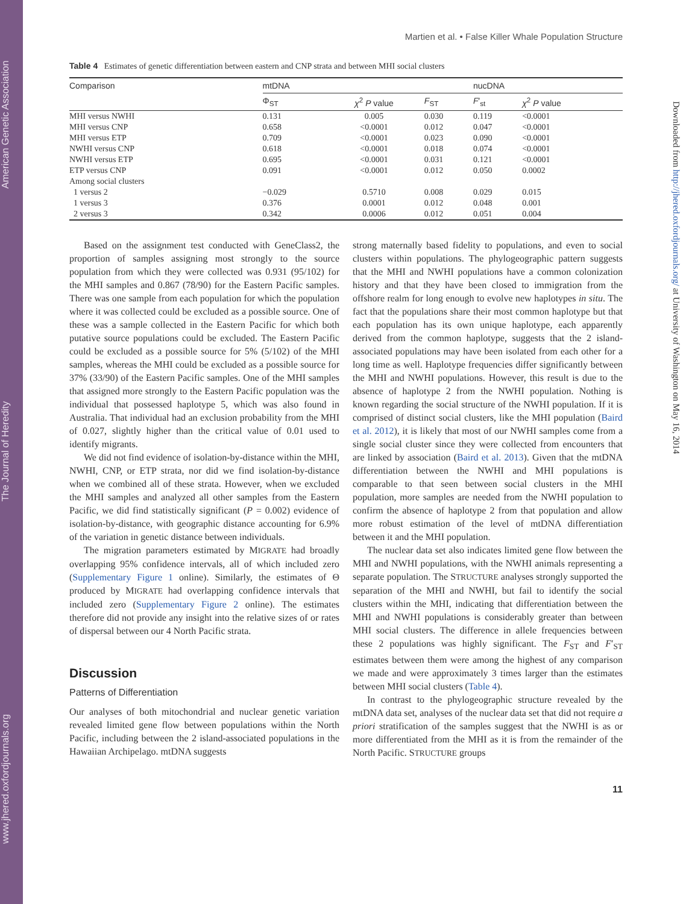www.jhered.oxfordjournals.org The Journal of Heredity American Genetic Association
Downloaded from http://jhered.oxfordjournals.org/ at University of Washington on May 16, 2014
Martien et al. • False Killer Whale Population Structure
Table 4 Estimates of genetic differentiation between eastern and CNP strata and between MHI social clusters
| Comparison | mtDNA | | | nucDNA | |
| --- | --- | --- | --- | --- | --- |
| | Φ<sub>ST</sub> | χ<sup>2</sup> P value | F<sub>ST</sub> | F ′<sub>st</sub> | χ<sup>2</sup> P value |
| MHI versus NWHI | 0.131 | 0.005 | 0.030 | 0.119 | <0.0001 |
| MHI versus CNP | 0.658 | <0.0001 | 0.012 | 0.047 | <0.0001 |
| MHI versus ETP | 0.709 | <0.0001 | 0.023 | 0.090 | <0.0001 |
| NWHI versus CNP | 0.618 | <0.0001 | 0.018 | 0.074 | <0.0001 |
| NWHI versus ETP | 0.695 | <0.0001 | 0.031 | 0.121 | <0.0001 |
| ETP versus CNP | 0.091 | <0.0001 | 0.012 | 0.050 | 0.0002 |
| Among social clusters | | | | | |
| 1 versus 2 | −0.029 | 0.5710 | 0.008 | 0.029 | 0.015 |
| 1 versus 3 | 0.376 | 0.0001 | 0.012 | 0.048 | 0.001 |
| 2 versus 3 | 0.342 | 0.0006 | 0.012 | 0.051 | 0.004 |
Based on the assignment test conducted with GeneClass2, the proportion of samples assigning most strongly to the source population from which they were collected was 0.931 (95/102) for the MHI samples and 0.867 (78/90) for the Eastern Pacific samples. There was one sample from each population for which the population where it was collected could be excluded as a possible source. One of these was a sample collected in the Eastern Pacific for which both putative source populations could be excluded. The Eastern Pacific could be excluded as a possible source for 5% (5/102) of the MHI samples, whereas the MHI could be excluded as a possible source for 37% (33/90) of the Eastern Pacific samples. One of the MHI samples that assigned more strongly to the Eastern Pacific population was the individual that possessed haplotype 5, which was also found in Australia. That individual had an exclusion probability from the MHI of 0.027, slightly higher than the critical value of 0.01 used to identify migrants.
We did not find evidence of isolation-by-distance within the MHI, NWHI, CNP, or ETP strata, nor did we find isolation-by-distance when we combined all of these strata. However, when we excluded the MHI samples and analyzed all other samples from the Eastern Pacific, we did find statistically significant (P = 0.002) evidence of isolation-by-distance, with geographic distance accounting for 6.9% of the variation in genetic distance between individuals.
The migration parameters estimated by MIGRATE had broadly overlapping 95% confidence intervals, all of which included zero (Supplementary Figure 1 online). Similarly, the estimates of Θ produced by MIGRATE had overlapping confidence intervals that included zero (Supplementary Figure 2 online). The estimates therefore did not provide any insight into the relative sizes of or rates of dispersal between our 4 North Pacific strata.
Discussion
Patterns of Differentiation
Our analyses of both mitochondrial and nuclear genetic variation revealed limited gene flow between populations within the North Pacific, including between the 2 island-associated populations in the Hawaiian Archipelago. mtDNA suggests
strong maternally based fidelity to populations, and even to social clusters within populations. The phylogeographic pattern suggests that the MHI and NWHI populations have a common colonization history and that they have been closed to immigration from the offshore realm for long enough to evolve new haplotypes in situ. The fact that the populations share their most common haplotype but that each population has its own unique haplotype, each apparently derived from the common haplotype, suggests that the 2 island-associated populations may have been isolated from each other for a long time as well. Haplotype frequencies differ significantly between the MHI and NWHI populations. However, this result is due to the absence of haplotype 2 from the NWHI population. Nothing is known regarding the social structure of the NWHI population. If it is comprised of distinct social clusters, like the MHI population (Baird et al. 2012), it is likely that most of our NWHI samples come from a single social cluster since they were collected from encounters that are linked by association (Baird et al. 2013). Given that the mtDNA differentiation between the NWHI and MHI populations is comparable to that seen between social clusters in the MHI population, more samples are needed from the NWHI population to confirm the absence of haplotype 2 from that population and allow more robust estimation of the level of mtDNA differentiation between it and the MHI population.
The nuclear data set also indicates limited gene flow between the MHI and NWHI populations, with the NWHI animals representing a separate population. The STRUCTURE analyses strongly supported the separation of the MHI and NWHI, but fail to identify the social clusters within the MHI, indicating that differentiation between the MHI and NWHI populations is considerably greater than between MHI social clusters. The difference in allele frequencies between these 2 populations was highly significant. The F<sub>ST</sub> and F′<sub>ST</sub> estimates between them were among the highest of any comparison we made and were approximately 3 times larger than the estimates between MHI social clusters (Table 4).
In contrast to the phylogeographic structure revealed by the mtDNA data set, analyses of the nuclear data set that did not require a priori stratification of the samples suggest that the NWHI is as or more differentiated from the MHI as it is from the remainder of the North Pacific. STRUCTURE groups
11